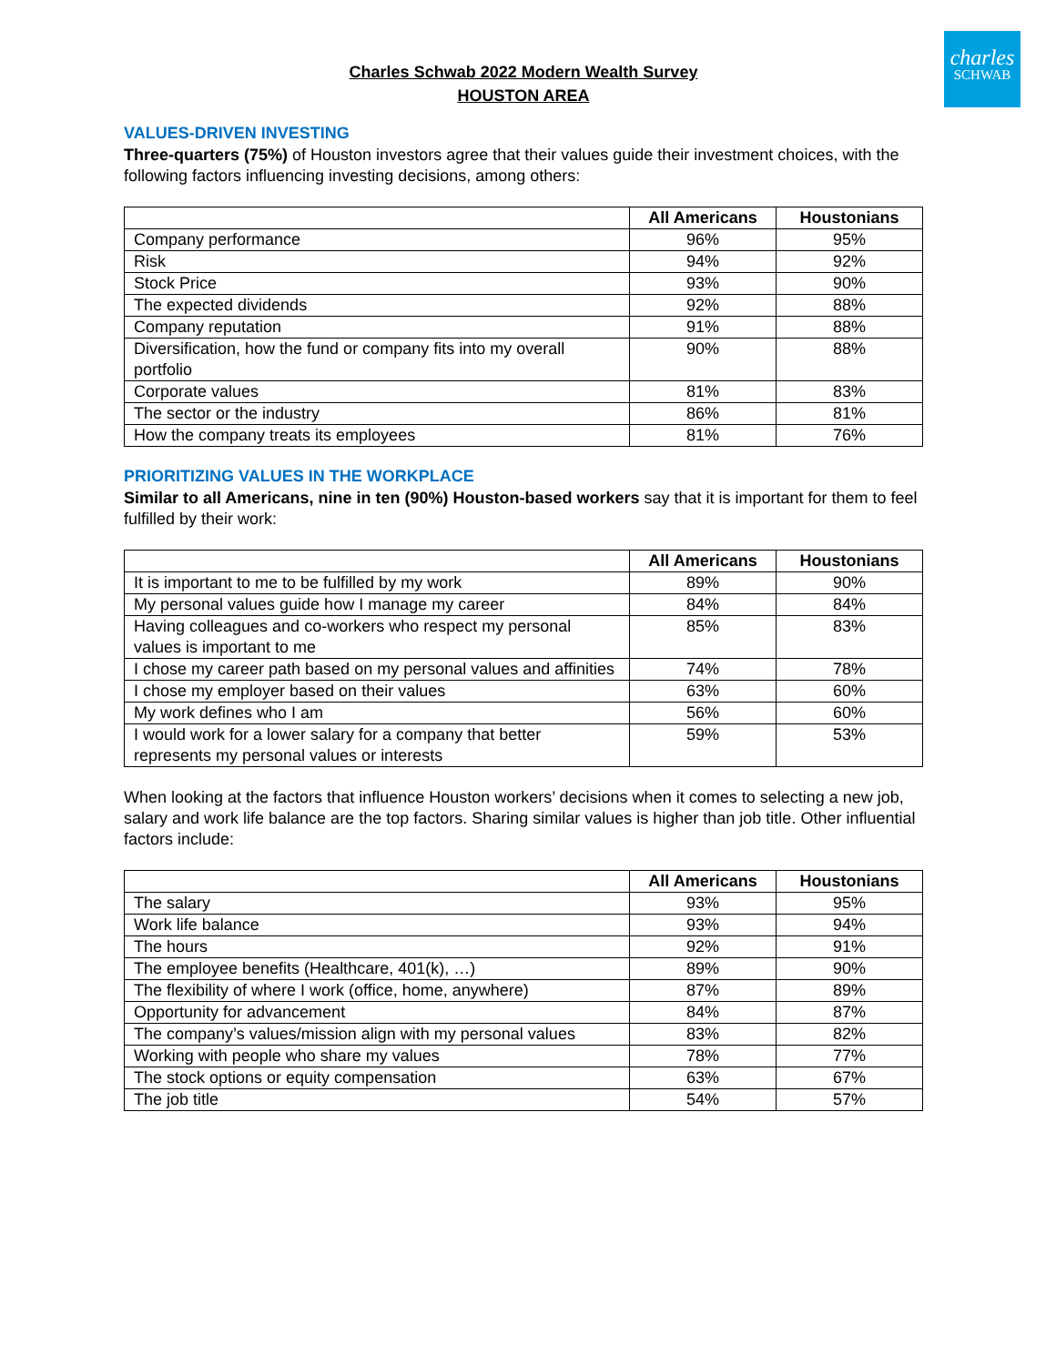charles
SCHWAB
Charles Schwab 2022 Modern Wealth Survey
HOUSTON AREA
VALUES-DRIVEN INVESTING
Three-quarters (75%) of Houston investors agree that their values guide their investment choices, with the following factors influencing investing decisions, among others:
| | All Americans | Houstonians |
| --- | --- | --- |
| Company performance | 96% | 95% |
| Risk | 94% | 92% |
| Stock Price | 93% | 90% |
| The expected dividends | 92% | 88% |
| Company reputation | 91% | 88% |
| Diversification, how the fund or company fits into my overall portfolio | 90% | 88% |
| Corporate values | 81% | 83% |
| The sector or the industry | 86% | 81% |
| How the company treats its employees | 81% | 76% |
PRIORITIZING VALUES IN THE WORKPLACE
Similar to all Americans, nine in ten (90%) Houston-based workers say that it is important for them to feel fulfilled by their work:
| | All Americans | Houstonians |
| --- | --- | --- |
| It is important to me to be fulfilled by my work | 89% | 90% |
| My personal values guide how I manage my career | 84% | 84% |
| Having colleagues and co-workers who respect my personal values is important to me | 85% | 83% |
| I chose my career path based on my personal values and affinities | 74% | 78% |
| I chose my employer based on their values | 63% | 60% |
| My work defines who I am | 56% | 60% |
| I would work for a lower salary for a company that better represents my personal values or interests | 59% | 53% |
When looking at the factors that influence Houston workers’ decisions when it comes to selecting a new job, salary and work life balance are the top factors. Sharing similar values is higher than job title. Other influential factors include:
| | All Americans | Houstonians |
| --- | --- | --- |
| The salary | 93% | 95% |
| Work life balance | 93% | 94% |
| The hours | 92% | 91% |
| The employee benefits (Healthcare, 401(k), …) | 89% | 90% |
| The flexibility of where I work (office, home, anywhere) | 87% | 89% |
| Opportunity for advancement | 84% | 87% |
| The company’s values/mission align with my personal values | 83% | 82% |
| Working with people who share my values | 78% | 77% |
| The stock options or equity compensation | 63% | 67% |
| The job title | 54% | 57% |